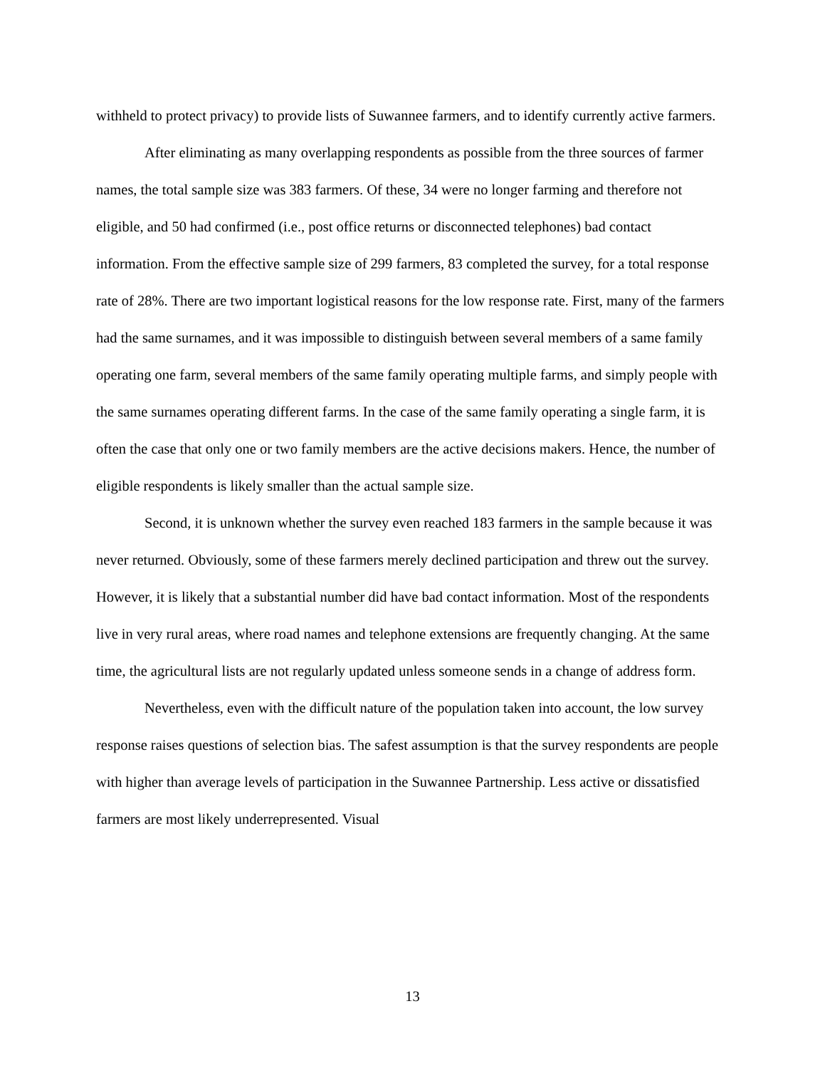withheld to protect privacy) to provide lists of Suwannee farmers, and to identify currently active farmers.
After eliminating as many overlapping respondents as possible from the three sources of farmer names, the total sample size was 383 farmers. Of these, 34 were no longer farming and therefore not eligible, and 50 had confirmed (i.e., post office returns or disconnected telephones) bad contact information. From the effective sample size of 299 farmers, 83 completed the survey, for a total response rate of 28%. There are two important logistical reasons for the low response rate. First, many of the farmers had the same surnames, and it was impossible to distinguish between several members of a same family operating one farm, several members of the same family operating multiple farms, and simply people with the same surnames operating different farms. In the case of the same family operating a single farm, it is often the case that only one or two family members are the active decisions makers. Hence, the number of eligible respondents is likely smaller than the actual sample size.
Second, it is unknown whether the survey even reached 183 farmers in the sample because it was never returned. Obviously, some of these farmers merely declined participation and threw out the survey. However, it is likely that a substantial number did have bad contact information. Most of the respondents live in very rural areas, where road names and telephone extensions are frequently changing. At the same time, the agricultural lists are not regularly updated unless someone sends in a change of address form.
Nevertheless, even with the difficult nature of the population taken into account, the low survey response raises questions of selection bias. The safest assumption is that the survey respondents are people with higher than average levels of participation in the Suwannee Partnership. Less active or dissatisfied farmers are most likely underrepresented. Visual
13